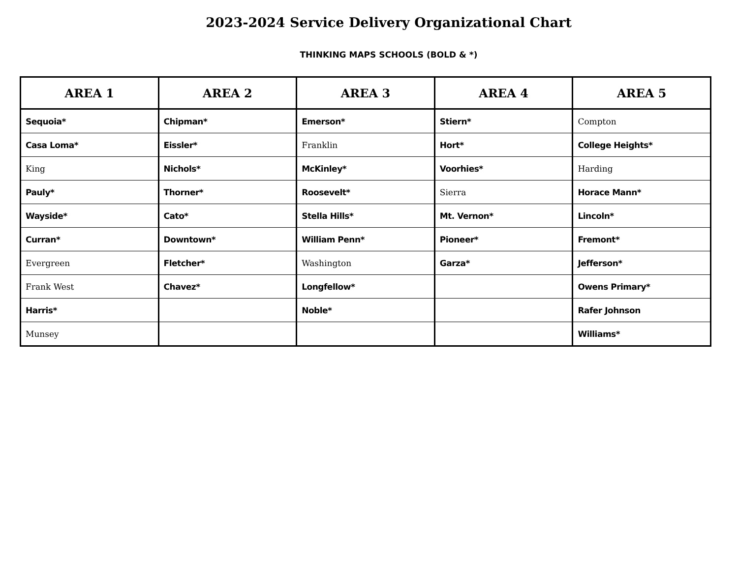2023-2024 Service Delivery Organizational Chart
THINKING MAPS SCHOOLS (BOLD & *)
| AREA 1 | AREA 2 | AREA 3 | AREA 4 | AREA 5 |
| --- | --- | --- | --- | --- |
| Sequoia* | Chipman* | Emerson* | Stiern* | Compton |
| Casa Loma* | Eissler* | Franklin | Hort* | College Heights* |
| King | Nichols* | McKinley* | Voorhies* | Harding |
| Pauly* | Thorner* | Roosevelt* | Sierra | Horace Mann* |
| Wayside* | Cato* | Stella Hills* | Mt. Vernon* | Lincoln* |
| Curran* | Downtown* | William Penn* | Pioneer* | Fremont* |
| Evergreen | Fletcher* | Washington | Garza* | Jefferson* |
| Frank West | Chavez* | Longfellow* | | Owens Primary* |
| Harris* | | Noble* | | Rafer Johnson |
| Munsey | | | | Williams* |